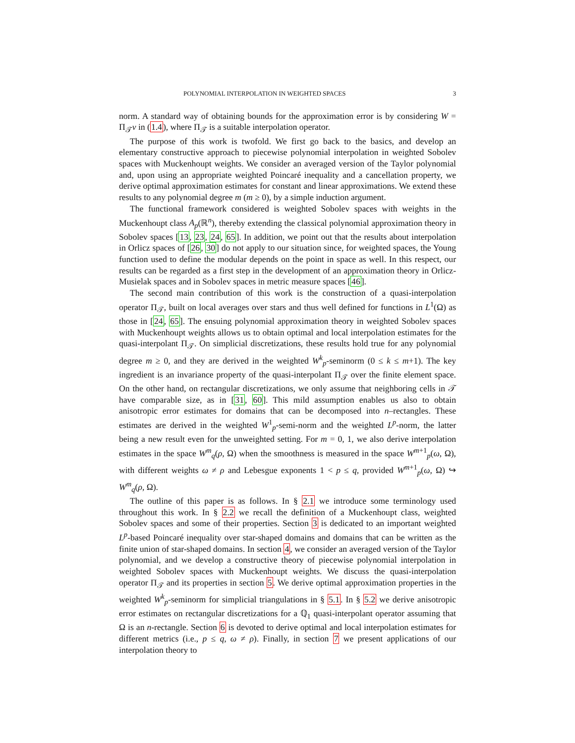POLYNOMIAL INTERPOLATION IN WEIGHTED SPACES 3
norm. A standard way of obtaining bounds for the approximation error is by considering W = Π<sub>𝒯</sub>v in (1.4), where Π<sub>𝒯</sub> is a suitable interpolation operator.
The purpose of this work is twofold. We first go back to the basics, and develop an elementary constructive approach to piecewise polynomial interpolation in weighted Sobolev spaces with Muckenhoupt weights. We consider an averaged version of the Taylor polynomial and, upon using an appropriate weighted Poincaré inequality and a cancellation property, we derive optimal approximation estimates for constant and linear approximations. We extend these results to any polynomial degree m (m ≥ 0), by a simple induction argument.
The functional framework considered is weighted Sobolev spaces with weights in the Muckenhoupt class A<sub>p</sub>(ℝ<sup>n</sup>), thereby extending the classical polynomial approximation theory in Sobolev spaces [13, 23, 24, 65]. In addition, we point out that the results about interpolation in Orlicz spaces of [26, 30] do not apply to our situation since, for weighted spaces, the Young function used to define the modular depends on the point in space as well. In this respect, our results can be regarded as a first step in the development of an approximation theory in Orlicz-Musielak spaces and in Sobolev spaces in metric measure spaces [46].
The second main contribution of this work is the construction of a quasi-interpolation operator Π<sub>𝒯</sub>, built on local averages over stars and thus well defined for functions in L<sup>1</sup>(Ω) as those in [24, 65]. The ensuing polynomial approximation theory in weighted Sobolev spaces with Muckenhoupt weights allows us to obtain optimal and local interpolation estimates for the quasi-interpolant Π<sub>𝒯</sub>. On simplicial discretizations, these results hold true for any polynomial degree m ≥ 0, and they are derived in the weighted W<sup>k</sup><sub>p</sub>-seminorm (0 ≤ k ≤ m+1). The key ingredient is an invariance property of the quasi-interpolant Π<sub>𝒯</sub> over the finite element space. On the other hand, on rectangular discretizations, we only assume that neighboring cells in 𝒯 have comparable size, as in [31, 60]. This mild assumption enables us also to obtain anisotropic error estimates for domains that can be decomposed into n–rectangles. These estimates are derived in the weighted W<sup>1</sup><sub>p</sub>-semi-norm and the weighted L<sup>p</sup>-norm, the latter being a new result even for the unweighted setting. For m = 0, 1, we also derive interpolation estimates in the space W<sup>m</sup><sub>q</sub>(ρ, Ω) when the smoothness is measured in the space W<sup>m+1</sup><sub>p</sub>(ω, Ω), with different weights ω ≠ ρ and Lebesgue exponents 1 < p ≤ q, provided W<sup>m+1</sup><sub>p</sub>(ω, Ω) ↪ W<sup>m</sup><sub>q</sub>(ρ, Ω).
The outline of this paper is as follows. In § 2.1 we introduce some terminology used throughout this work. In § 2.2 we recall the definition of a Muckenhoupt class, weighted Sobolev spaces and some of their properties. Section 3 is dedicated to an important weighted L<sup>p</sup>-based Poincaré inequality over star-shaped domains and domains that can be written as the finite union of star-shaped domains. In section 4, we consider an averaged version of the Taylor polynomial, and we develop a constructive theory of piecewise polynomial interpolation in weighted Sobolev spaces with Muckenhoupt weights. We discuss the quasi-interpolation operator Π<sub>𝒯</sub> and its properties in section 5. We derive optimal approximation properties in the weighted W<sup>k</sup><sub>p</sub>-seminorm for simplicial triangulations in § 5.1. In § 5.2 we derive anisotropic error estimates on rectangular discretizations for a ℚ<sub>1</sub> quasi-interpolant operator assuming that Ω is an n-rectangle. Section 6 is devoted to derive optimal and local interpolation estimates for different metrics (i.e., p ≤ q, ω ≠ ρ). Finally, in section 7 we present applications of our interpolation theory to